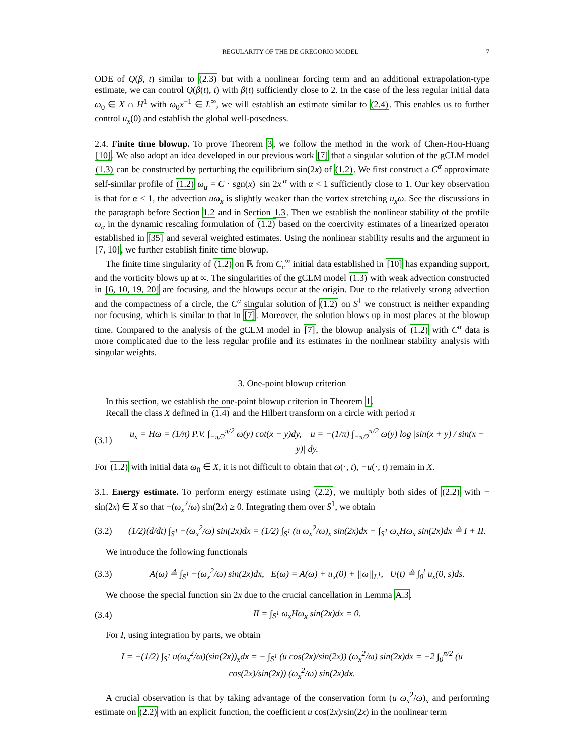REGULARITY OF THE DE GREGORIO MODEL 7
ODE of Q(β, t) similar to (2.3) but with a nonlinear forcing term and an additional extrapolation-type estimate, we can control Q(β(t), t) with β(t) sufficiently close to 2. In the case of the less regular initial data ω<sub>0</sub> ∈ X ∩ H<sup>1</sup> with ω<sub>0</sub>x<sup>−1</sup> ∈ L<sup>∞</sup>, we will establish an estimate similar to (2.4). This enables us to further control u<sub>x</sub>(0) and establish the global well-posedness.
2.4. Finite time blowup. To prove Theorem 3, we follow the method in the work of Chen-Hou-Huang [10]. We also adopt an idea developed in our previous work [7] that a singular solution of the gCLM model (1.3) can be constructed by perturbing the equilibrium sin(2x) of (1.2). We first construct a C<sup>α</sup> approximate self-similar profile of (1.2) ω<sub>α</sub> = C · sgn(x)| sin 2x|<sup>α</sup> with α < 1 sufficiently close to 1. Our key observation is that for α < 1, the advection uω<sub>x</sub> is slightly weaker than the vortex stretching u<sub>x</sub>ω. See the discussions in the paragraph before Section 1.2 and in Section 1.3. Then we establish the nonlinear stability of the profile ω<sub>α</sub> in the dynamic rescaling formulation of (1.2) based on the coercivity estimates of a linearized operator established in [35] and several weighted estimates. Using the nonlinear stability results and the argument in [7, 10], we further establish finite time blowup.
The finite time singularity of (1.2) on ℝ from C<sub>c</sub><sup>∞</sup> initial data established in [10] has expanding support, and the vorticity blows up at ∞. The singularities of the gCLM model (1.3) with weak advection constructed in [6, 10, 19, 20] are focusing, and the blowups occur at the origin. Due to the relatively strong advection and the compactness of a circle, the C<sup>α</sup> singular solution of (1.2) on S<sup>1</sup> we construct is neither expanding nor focusing, which is similar to that in [7]. Moreover, the solution blows up in most places at the blowup time. Compared to the analysis of the gCLM model in [7], the blowup analysis of (1.2) with C<sup>α</sup> data is more complicated due to the less regular profile and its estimates in the nonlinear stability analysis with singular weights.
3. One-point blowup criterion
In this section, we establish the one-point blowup criterion in Theorem 1.
Recall the class X defined in (1.4) and the Hilbert transform on a circle with period π
(3.1) u<sub>x</sub> = Hω = (1/π) P.V. ∫<sub>−π/2</sub><sup>π/2</sup> ω(y) cot(x − y)dy, u = −(1/π) ∫<sub>−π/2</sub><sup>π/2</sup> ω(y) log |sin(x + y) / sin(x − y)| dy.
For (1.2) with initial data ω<sub>0</sub> ∈ X, it is not difficult to obtain that ω(·, t), −u(·, t) remain in X.
3.1. Energy estimate. To perform energy estimate using (2.2), we multiply both sides of (2.2) with − sin(2x) ∈ X so that −(ω<sub>x</sub><sup>2</sup>/ω) sin(2x) ≥ 0. Integrating them over S<sup>1</sup>, we obtain
(3.2) (1/2)(d/dt) ∫<sub>S<sup>1</sup></sub> −(ω<sub>x</sub><sup>2</sup>/ω) sin(2x)dx = (1/2) ∫<sub>S<sup>1</sup></sub> (u ω<sub>x</sub><sup>2</sup>/ω)<sub>x</sub> sin(2x)dx − ∫<sub>S<sup>1</sup></sub> ω<sub>x</sub>Hω<sub>x</sub> sin(2x)dx ≜ I + II.
We introduce the following functionals
(3.3) A(ω) ≜ ∫<sub>S<sup>1</sup></sub> −(ω<sub>x</sub><sup>2</sup>/ω) sin(2x)dx, E(ω) = A(ω) + u<sub>x</sub>(0) + ||ω||<sub>L<sup>1</sup></sub>, U(t) ≜ ∫<sub>0</sub><sup>t</sup> u<sub>x</sub>(0, s)ds.
We choose the special function sin 2x due to the crucial cancellation in Lemma A.3.
(3.4) II = ∫<sub>S<sup>1</sup></sub> ω<sub>x</sub>Hω<sub>x</sub> sin(2x)dx = 0.
For I, using integration by parts, we obtain
I = −(1/2) ∫<sub>S<sup>1</sup></sub> u(ω<sub>x</sub><sup>2</sup>/ω)(sin(2x))<sub>x</sub>dx = − ∫<sub>S<sup>1</sup></sub> (u cos(2x)/sin(2x)) (ω<sub>x</sub><sup>2</sup>/ω) sin(2x)dx = −2 ∫<sub>0</sub><sup>π/2</sup> (u cos(2x)/sin(2x)) (ω<sub>x</sub><sup>2</sup>/ω) sin(2x)dx.
A crucial observation is that by taking advantage of the conservation form (u ω<sub>x</sub><sup>2</sup>/ω)<sub>x</sub> and performing estimate on (2.2) with an explicit function, the coefficient u cos(2x)/sin(2x) in the nonlinear term